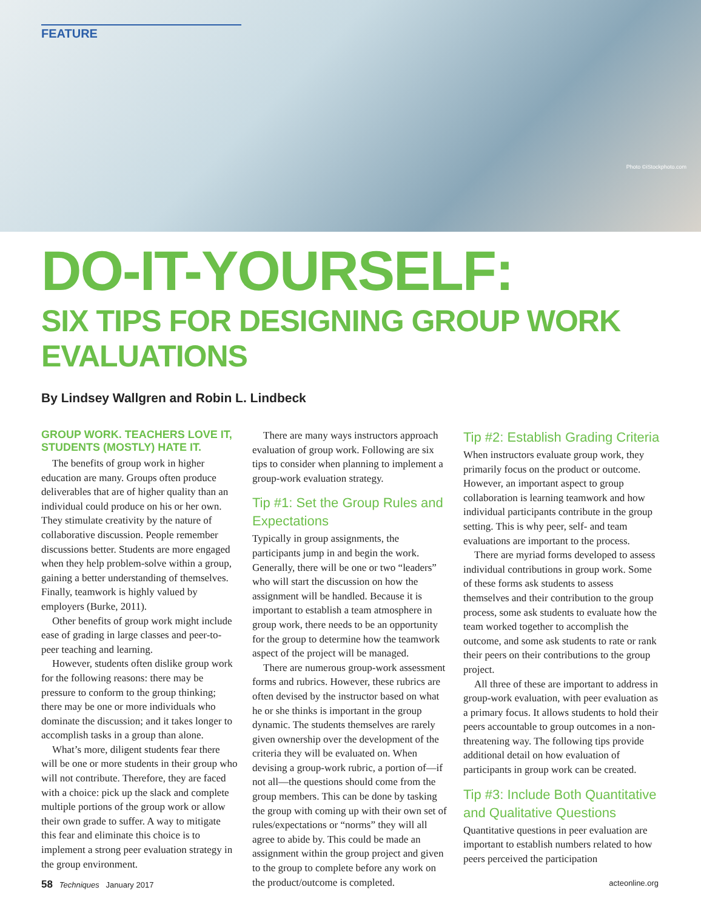FEATURE
Photo ©iStockphoto.com
DO-IT-YOURSELF:
SIX TIPS FOR DESIGNING GROUP WORK EVALUATIONS
By Lindsey Wallgren and Robin L. Lindbeck
GROUP WORK. TEACHERS LOVE IT, STUDENTS (MOSTLY) HATE IT.
The benefits of group work in higher education are many. Groups often produce deliverables that are of higher quality than an individual could produce on his or her own. They stimulate creativity by the nature of collaborative discussion. People remember discussions better. Students are more engaged when they help problem-solve within a group, gaining a better understanding of themselves. Finally, teamwork is highly valued by employers (Burke, 2011).
Other benefits of group work might include ease of grading in large classes and peer-to-peer teaching and learning.
However, students often dislike group work for the following reasons: there may be pressure to conform to the group thinking; there may be one or more individuals who dominate the discussion; and it takes longer to accomplish tasks in a group than alone.
What’s more, diligent students fear there will be one or more students in their group who will not contribute. Therefore, they are faced with a choice: pick up the slack and complete multiple portions of the group work or allow their own grade to suffer. A way to mitigate this fear and eliminate this choice is to implement a strong peer evaluation strategy in the group environment.
There are many ways instructors approach evaluation of group work. Following are six tips to consider when planning to implement a group-work evaluation strategy.
Tip #1: Set the Group Rules and Expectations
Typically in group assignments, the participants jump in and begin the work. Generally, there will be one or two “leaders” who will start the discussion on how the assignment will be handled. Because it is important to establish a team atmosphere in group work, there needs to be an opportunity for the group to determine how the teamwork aspect of the project will be managed.
There are numerous group-work assessment forms and rubrics. However, these rubrics are often devised by the instructor based on what he or she thinks is important in the group dynamic. The students themselves are rarely given ownership over the development of the criteria they will be evaluated on. When devising a group-work rubric, a portion of—if not all—the questions should come from the group members. This can be done by tasking the group with coming up with their own set of rules/expectations or “norms” they will all agree to abide by. This could be made an assignment within the group project and given to the group to complete before any work on the product/outcome is completed.
Tip #2: Establish Grading Criteria
When instructors evaluate group work, they primarily focus on the product or outcome. However, an important aspect to group collaboration is learning teamwork and how individual participants contribute in the group setting. This is why peer, self- and team evaluations are important to the process.
There are myriad forms developed to assess individual contributions in group work. Some of these forms ask students to assess themselves and their contribution to the group process, some ask students to evaluate how the team worked together to accomplish the outcome, and some ask students to rate or rank their peers on their contributions to the group project.
All three of these are important to address in group-work evaluation, with peer evaluation as a primary focus. It allows students to hold their peers accountable to group outcomes in a non-threatening way. The following tips provide additional detail on how evaluation of participants in group work can be created.
Tip #3: Include Both Quantitative and Qualitative Questions
Quantitative questions in peer evaluation are important to establish numbers related to how peers perceived the participation
58 Techniques January 2017 acteonline.org